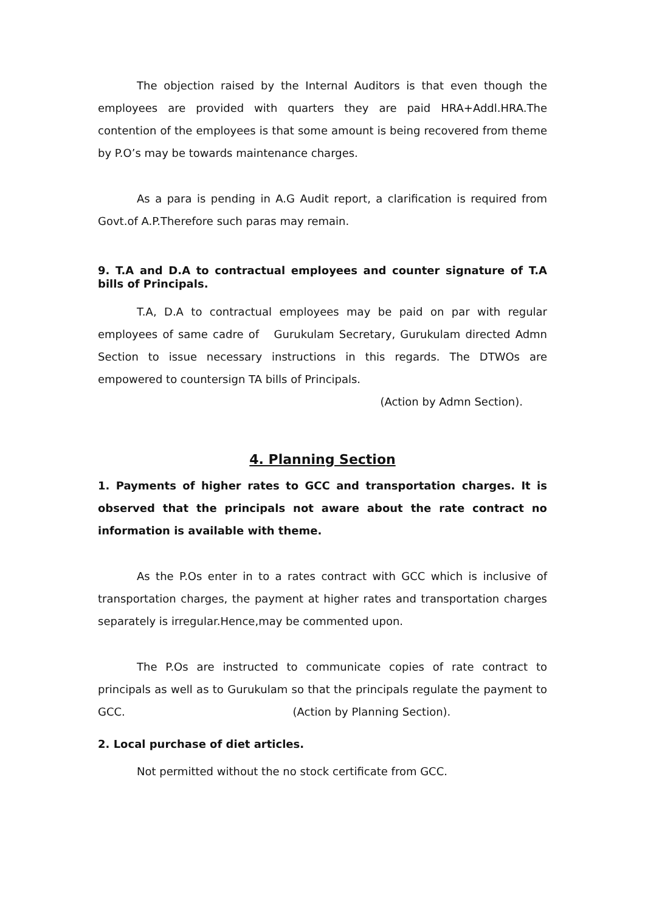The objection raised by the Internal Auditors is that even though the employees are provided with quarters they are paid HRA+Addl.HRA.The contention of the employees is that some amount is being recovered from theme by P.O’s may be towards maintenance charges.
As a para is pending in A.G Audit report, a clarification is required from Govt.of A.P.Therefore such paras may remain.
9. T.A and D.A to contractual employees and counter signature of T.A bills of Principals.
T.A, D.A to contractual employees may be paid on par with regular employees of same cadre of Gurukulam Secretary, Gurukulam directed Admn Section to issue necessary instructions in this regards. The DTWOs are empowered to countersign TA bills of Principals.
(Action by Admn Section).
4. Planning Section
1. Payments of higher rates to GCC and transportation charges. It is observed that the principals not aware about the rate contract no information is available with theme.
As the P.Os enter in to a rates contract with GCC which is inclusive of transportation charges, the payment at higher rates and transportation charges separately is irregular.Hence,may be commented upon.
The P.Os are instructed to communicate copies of rate contract to principals as well as to Gurukulam so that the principals regulate the payment to GCC. (Action by Planning Section).
2. Local purchase of diet articles.
Not permitted without the no stock certificate from GCC.